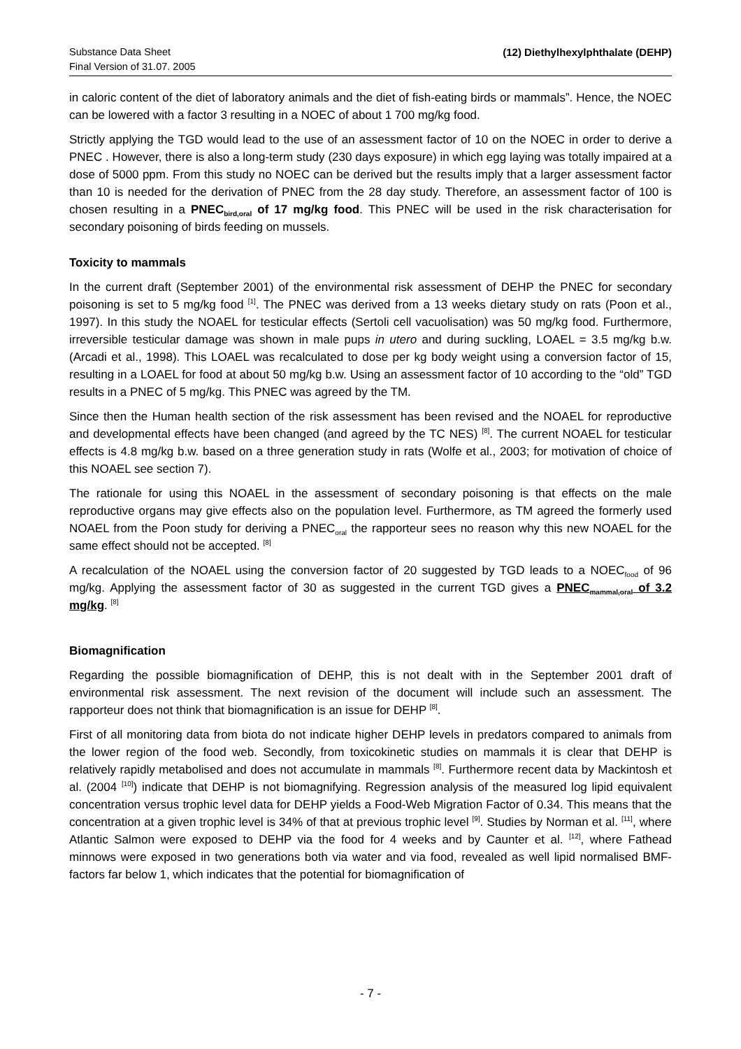Substance Data Sheet
Final Version of 31.07. 2005
(12) Diethylhexylphthalate (DEHP)
in caloric content of the diet of laboratory animals and the diet of fish-eating birds or mammals”. Hence, the NOEC can be lowered with a factor 3 resulting in a NOEC of about 1 700 mg/kg food.
Strictly applying the TGD would lead to the use of an assessment factor of 10 on the NOEC in order to derive a PNEC . However, there is also a long-term study (230 days exposure) in which egg laying was totally impaired at a dose of 5000 ppm. From this study no NOEC can be derived but the results imply that a larger assessment factor than 10 is needed for the derivation of PNEC from the 28 day study. Therefore, an assessment factor of 100 is chosen resulting in a PNEC<sub>bird,oral</sub> of 17 mg/kg food. This PNEC will be used in the risk characterisation for secondary poisoning of birds feeding on mussels.
Toxicity to mammals
In the current draft (September 2001) of the environmental risk assessment of DEHP the PNEC for secondary poisoning is set to 5 mg/kg food <sup>[1]</sup>. The PNEC was derived from a 13 weeks dietary study on rats (Poon et al., 1997). In this study the NOAEL for testicular effects (Sertoli cell vacuolisation) was 50 mg/kg food. Furthermore, irreversible testicular damage was shown in male pups in utero and during suckling, LOAEL = 3.5 mg/kg b.w. (Arcadi et al., 1998). This LOAEL was recalculated to dose per kg body weight using a conversion factor of 15, resulting in a LOAEL for food at about 50 mg/kg b.w. Using an assessment factor of 10 according to the “old” TGD results in a PNEC of 5 mg/kg. This PNEC was agreed by the TM.
Since then the Human health section of the risk assessment has been revised and the NOAEL for reproductive and developmental effects have been changed (and agreed by the TC NES) <sup>[8]</sup>. The current NOAEL for testicular effects is 4.8 mg/kg b.w. based on a three generation study in rats (Wolfe et al., 2003; for motivation of choice of this NOAEL see section 7).
The rationale for using this NOAEL in the assessment of secondary poisoning is that effects on the male reproductive organs may give effects also on the population level. Furthermore, as TM agreed the formerly used NOAEL from the Poon study for deriving a PNEC<sub>oral</sub> the rapporteur sees no reason why this new NOAEL for the same effect should not be accepted. <sup>[8]</sup>
A recalculation of the NOAEL using the conversion factor of 20 suggested by TGD leads to a NOEC<sub>food</sub> of 96 mg/kg. Applying the assessment factor of 30 as suggested in the current TGD gives a PNEC<sub>mammal,oral</sub> of 3.2 mg/kg. <sup>[8]</sup>
Biomagnification
Regarding the possible biomagnification of DEHP, this is not dealt with in the September 2001 draft of environmental risk assessment. The next revision of the document will include such an assessment. The rapporteur does not think that biomagnification is an issue for DEHP <sup>[8]</sup>.
First of all monitoring data from biota do not indicate higher DEHP levels in predators compared to animals from the lower region of the food web. Secondly, from toxicokinetic studies on mammals it is clear that DEHP is relatively rapidly metabolised and does not accumulate in mammals <sup>[8]</sup>. Furthermore recent data by Mackintosh et al. (2004 <sup>[10]</sup>) indicate that DEHP is not biomagnifying. Regression analysis of the measured log lipid equivalent concentration versus trophic level data for DEHP yields a Food-Web Migration Factor of 0.34. This means that the concentration at a given trophic level is 34% of that at previous trophic level <sup>[9]</sup>. Studies by Norman et al. <sup>[11]</sup>, where Atlantic Salmon were exposed to DEHP via the food for 4 weeks and by Caunter et al. <sup>[12]</sup>, where Fathead minnows were exposed in two generations both via water and via food, revealed as well lipid normalised BMF-factors far below 1, which indicates that the potential for biomagnification of
- 7 -